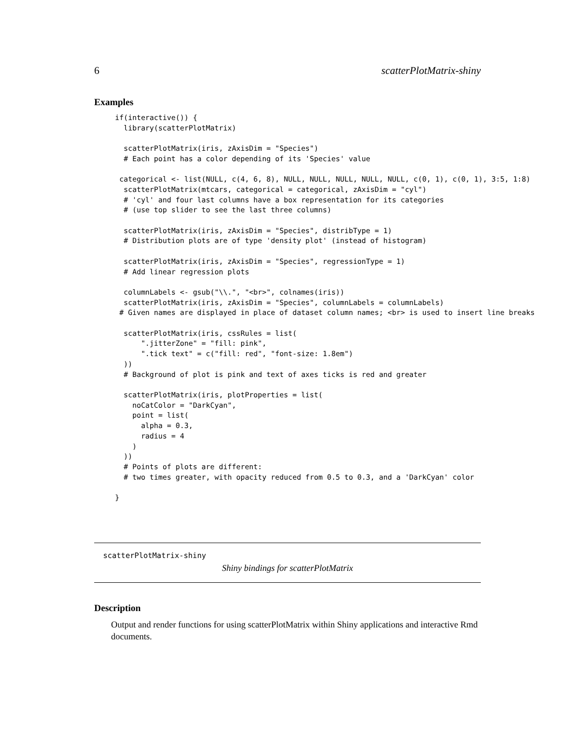6 scatterPlotMatrix-shiny
Examples
if(interactive()) {
  library(scatterPlotMatrix)

  scatterPlotMatrix(iris, zAxisDim = "Species")
  # Each point has a color depending of its 'Species' value

 categorical <- list(NULL, c(4, 6, 8), NULL, NULL, NULL, NULL, NULL, c(0, 1), c(0, 1), 3:5, 1:8)
  scatterPlotMatrix(mtcars, categorical = categorical, zAxisDim = "cyl")
  # 'cyl' and four last columns have a box representation for its categories
  # (use top slider to see the last three columns)

  scatterPlotMatrix(iris, zAxisDim = "Species", distribType = 1)
  # Distribution plots are of type 'density plot' (instead of histogram)

  scatterPlotMatrix(iris, zAxisDim = "Species", regressionType = 1)
  # Add linear regression plots

  columnLabels <- gsub("\\.", "<br>", colnames(iris))
  scatterPlotMatrix(iris, zAxisDim = "Species", columnLabels = columnLabels)
 # Given names are displayed in place of dataset column names; <br> is used to insert line breaks

  scatterPlotMatrix(iris, cssRules = list(
      ".jitterZone" = "fill: pink",
      ".tick text" = c("fill: red", "font-size: 1.8em")
  ))
  # Background of plot is pink and text of axes ticks is red and greater

  scatterPlotMatrix(iris, plotProperties = list(
    noCatColor = "DarkCyan",
    point = list(
      alpha = 0.3,
      radius = 4
    )
  ))
  # Points of plots are different:
  # two times greater, with opacity reduced from 0.5 to 0.3, and a 'DarkCyan' color

}
scatterPlotMatrix-shiny
Shiny bindings for scatterPlotMatrix
Description
Output and render functions for using scatterPlotMatrix within Shiny applications and interactive Rmd documents.